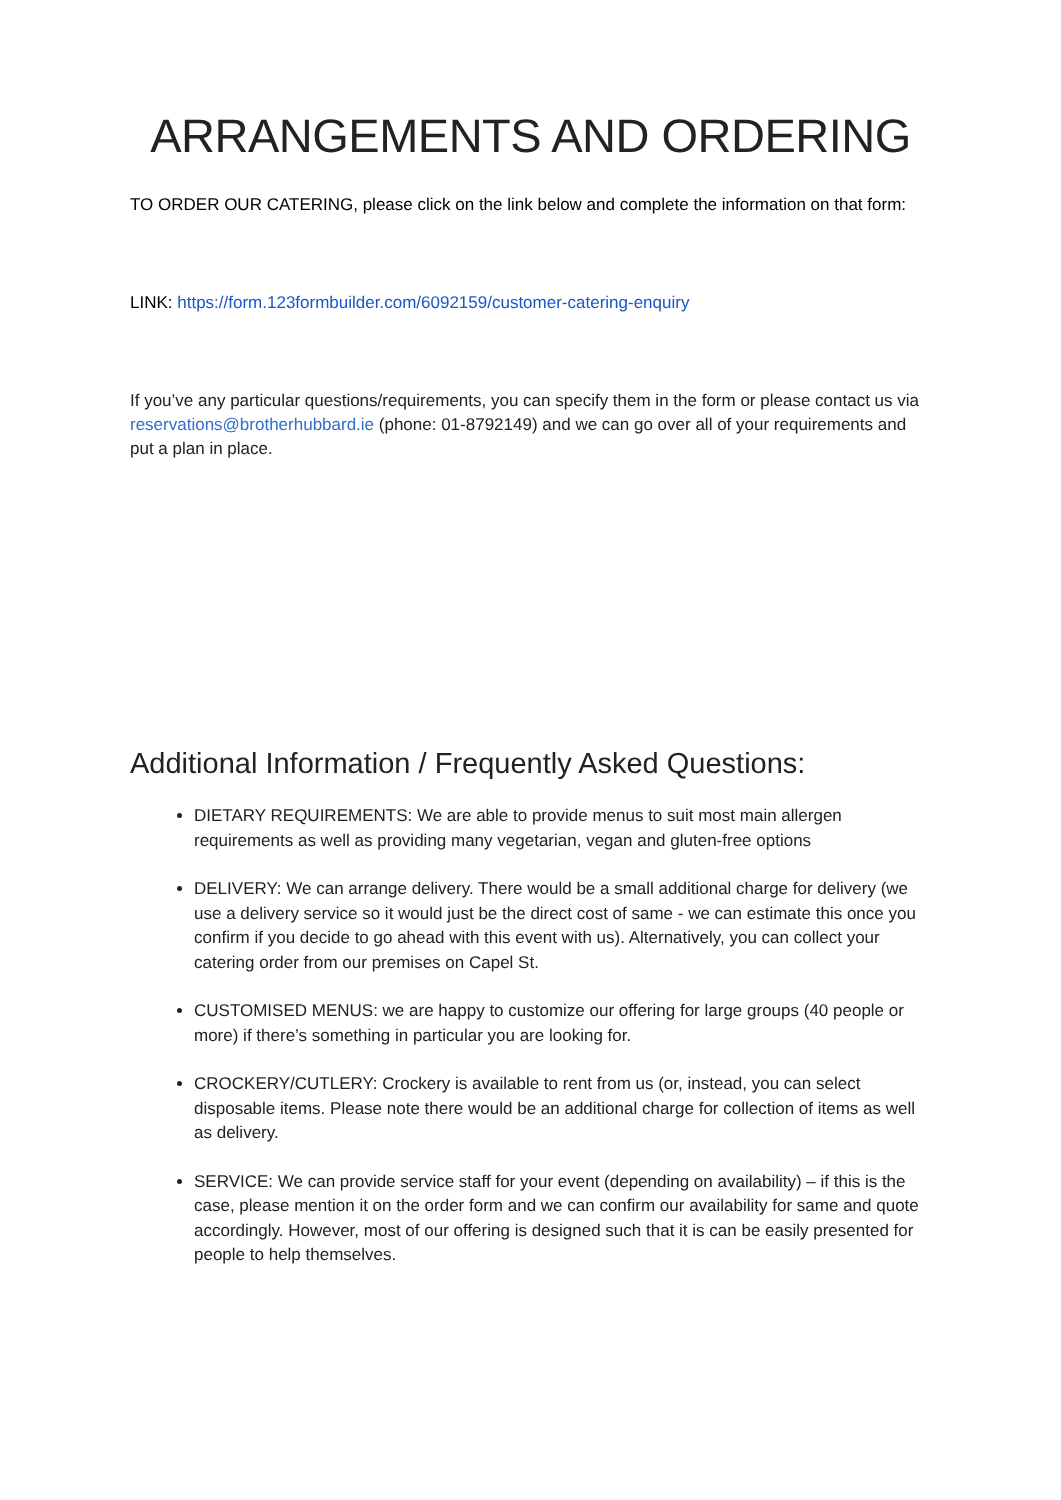ARRANGEMENTS AND ORDERING
TO ORDER OUR CATERING, please click on the link below and complete the information on that form:
LINK: https://form.123formbuilder.com/6092159/customer-catering-enquiry
If you’ve any particular questions/requirements, you can specify them in the form or please contact us via reservations@brotherhubbard.ie (phone: 01-8792149) and we can go over all of your requirements and put a plan in place.
Additional Information / Frequently Asked Questions:
DIETARY REQUIREMENTS: We are able to provide menus to suit most main allergen requirements as well as providing many vegetarian, vegan and gluten-free options
DELIVERY: We can arrange delivery. There would be a small additional charge for delivery (we use a delivery service so it would just be the direct cost of same - we can estimate this once you confirm if you decide to go ahead with this event with us). Alternatively, you can collect your catering order from our premises on Capel St.
CUSTOMISED MENUS: we are happy to customize our offering for large groups (40 people or more) if there’s something in particular you are looking for.
CROCKERY/CUTLERY: Crockery is available to rent from us (or, instead, you can select disposable items. Please note there would be an additional charge for collection of items as well as delivery.
SERVICE: We can provide service staff for your event (depending on availability) – if this is the case, please mention it on the order form and we can confirm our availability for same and quote accordingly. However, most of our offering is designed such that it is can be easily presented for people to help themselves.